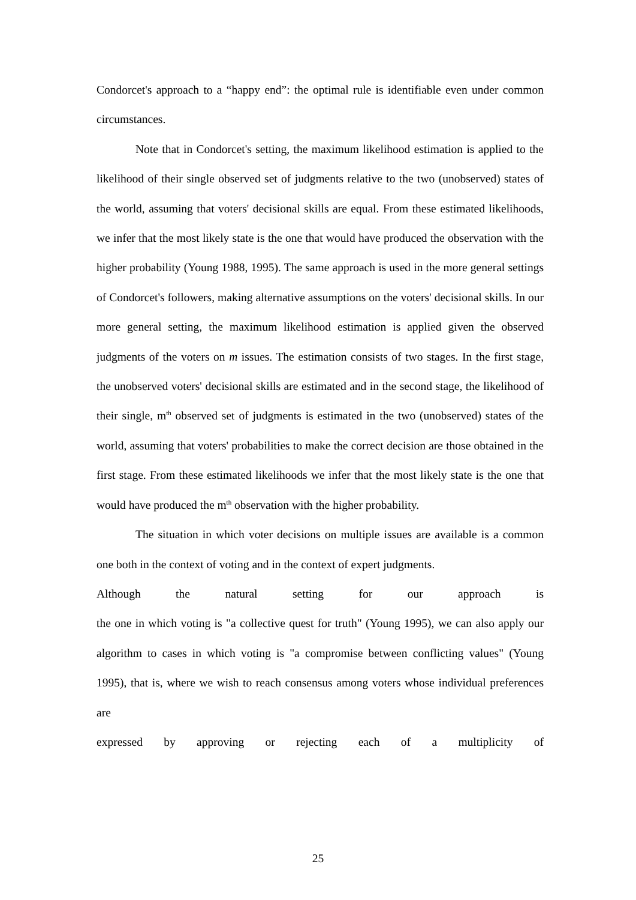Condorcet's approach to a “happy end”: the optimal rule is identifiable even under common circumstances.
Note that in Condorcet's setting, the maximum likelihood estimation is applied to the likelihood of their single observed set of judgments relative to the two (unobserved) states of the world, assuming that voters' decisional skills are equal. From these estimated likelihoods, we infer that the most likely state is the one that would have produced the observation with the higher probability (Young 1988, 1995). The same approach is used in the more general settings of Condorcet's followers, making alternative assumptions on the voters' decisional skills. In our more general setting, the maximum likelihood estimation is applied given the observed judgments of the voters on m issues. The estimation consists of two stages. In the first stage, the unobserved voters' decisional skills are estimated and in the second stage, the likelihood of their single, m<sup>th</sup> observed set of judgments is estimated in the two (unobserved) states of the world, assuming that voters' probabilities to make the correct decision are those obtained in the first stage. From these estimated likelihoods we infer that the most likely state is the one that would have produced the m<sup>th</sup> observation with the higher probability.
The situation in which voter decisions on multiple issues are available is a common one both in the context of voting and in the context of expert judgments.
Although the natural setting for our approach is
the one in which voting is "a collective quest for truth" (Young 1995), we can also apply our algorithm to cases in which voting is "a compromise between conflicting values" (Young 1995), that is, where we wish to reach consensus among voters whose individual preferences are
expressed by approving or rejecting each of a multiplicity of
25